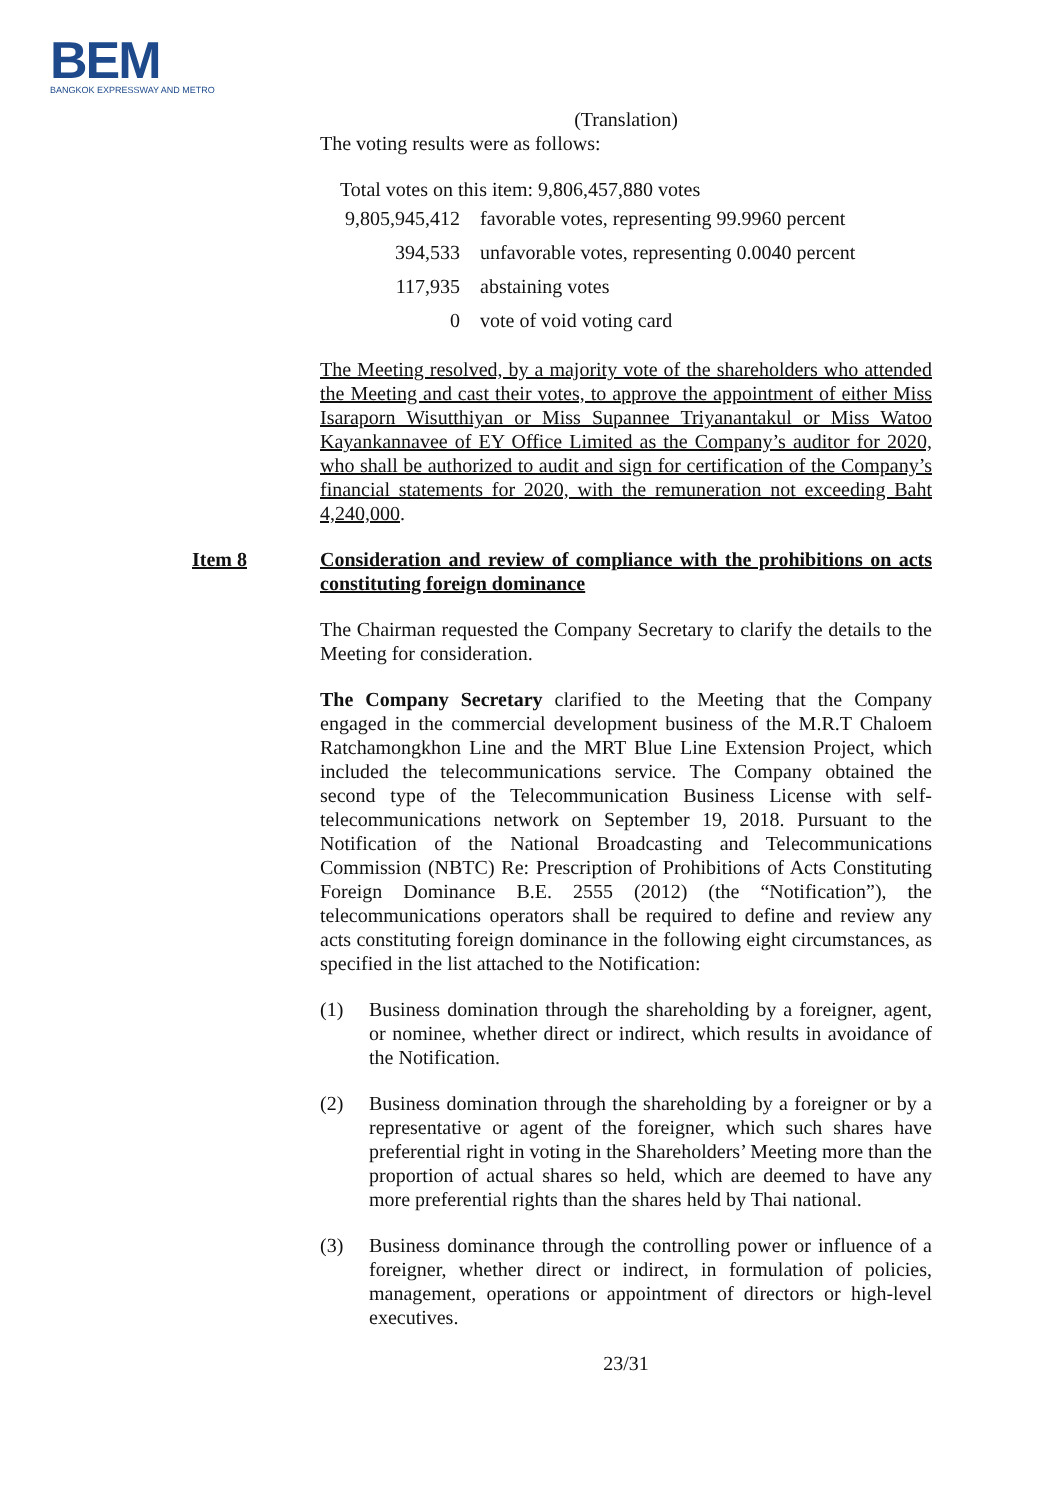BEM
BANGKOK EXPRESSWAY AND METRO
(Translation)
The voting results were as follows:
Total votes on this item: 9,806,457,880 votes
| 9,805,945,412 | favorable votes, representing 99.9960 percent |
| 394,533 | unfavorable votes, representing 0.0040 percent |
| 117,935 | abstaining votes |
| 0 | vote of void voting card |
The Meeting resolved, by a majority vote of the shareholders who attended the Meeting and cast their votes, to approve the appointment of either Miss Isaraporn Wisutthiyan or Miss Supannee Triyanantakul or Miss Watoo Kayankannavee of EY Office Limited as the Company’s auditor for 2020, who shall be authorized to audit and sign for certification of the Company’s financial statements for 2020, with the remuneration not exceeding Baht 4,240,000.
Item 8 Consideration and review of compliance with the prohibitions on acts constituting foreign dominance
The Chairman requested the Company Secretary to clarify the details to the Meeting for consideration.
The Company Secretary clarified to the Meeting that the Company engaged in the commercial development business of the M.R.T Chaloem Ratchamongkhon Line and the MRT Blue Line Extension Project, which included the telecommunications service. The Company obtained the second type of the Telecommunication Business License with self-telecommunications network on September 19, 2018. Pursuant to the Notification of the National Broadcasting and Telecommunications Commission (NBTC) Re: Prescription of Prohibitions of Acts Constituting Foreign Dominance B.E. 2555 (2012) (the “Notification”), the telecommunications operators shall be required to define and review any acts constituting foreign dominance in the following eight circumstances, as specified in the list attached to the Notification:
(1) Business domination through the shareholding by a foreigner, agent, or nominee, whether direct or indirect, which results in avoidance of the Notification.
(2) Business domination through the shareholding by a foreigner or by a representative or agent of the foreigner, which such shares have preferential right in voting in the Shareholders’ Meeting more than the proportion of actual shares so held, which are deemed to have any more preferential rights than the shares held by Thai national.
(3) Business dominance through the controlling power or influence of a foreigner, whether direct or indirect, in formulation of policies, management, operations or appointment of directors or high-level executives.
23/31